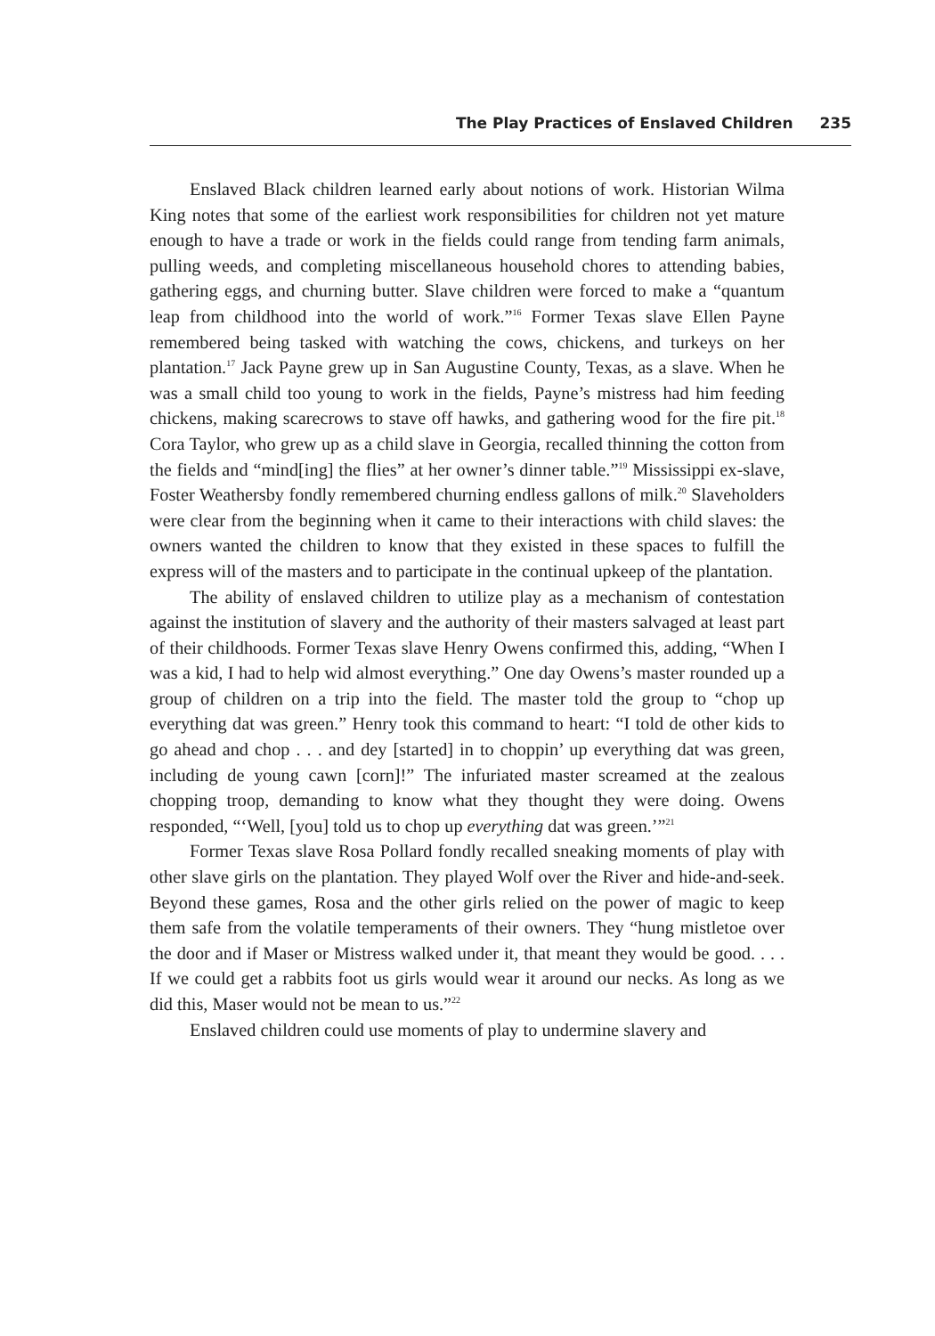The Play Practices of Enslaved Children 235
Enslaved Black children learned early about notions of work. Historian Wilma King notes that some of the earliest work responsibilities for children not yet mature enough to have a trade or work in the fields could range from tending farm animals, pulling weeds, and completing miscellaneous household chores to attending babies, gathering eggs, and churning butter. Slave children were forced to make a “quantum leap from childhood into the world of work.”<sup>16</sup> Former Texas slave Ellen Payne remembered being tasked with watching the cows, chickens, and turkeys on her plantation.<sup>17</sup> Jack Payne grew up in San Augustine County, Texas, as a slave. When he was a small child too young to work in the fields, Payne’s mistress had him feeding chickens, making scarecrows to stave off hawks, and gathering wood for the fire pit.<sup>18</sup> Cora Taylor, who grew up as a child slave in Georgia, recalled thinning the cotton from the fields and “mind[ing] the flies” at her owner’s dinner table.”<sup>19</sup> Mississippi ex-slave, Foster Weathersby fondly remembered churning endless gallons of milk.<sup>20</sup> Slaveholders were clear from the beginning when it came to their interactions with child slaves: the owners wanted the children to know that they existed in these spaces to fulfill the express will of the masters and to participate in the continual upkeep of the plantation.
The ability of enslaved children to utilize play as a mechanism of contestation against the institution of slavery and the authority of their masters salvaged at least part of their childhoods. Former Texas slave Henry Owens confirmed this, adding, “When I was a kid, I had to help wid almost everything.” One day Owens’s master rounded up a group of children on a trip into the field. The master told the group to “chop up everything dat was green.” Henry took this command to heart: “I told de other kids to go ahead and chop . . . and dey [started] in to choppin’ up everything dat was green, including de young cawn [corn]!” The infuriated master screamed at the zealous chopping troop, demanding to know what they thought they were doing. Owens responded, “‘Well, [you] told us to chop up everything dat was green.’”<sup>21</sup>
Former Texas slave Rosa Pollard fondly recalled sneaking moments of play with other slave girls on the plantation. They played Wolf over the River and hide-and-seek. Beyond these games, Rosa and the other girls relied on the power of magic to keep them safe from the volatile temperaments of their owners. They “hung mistletoe over the door and if Maser or Mistress walked under it, that meant they would be good. . . . If we could get a rabbits foot us girls would wear it around our necks. As long as we did this, Maser would not be mean to us.”<sup>22</sup>
Enslaved children could use moments of play to undermine slavery and